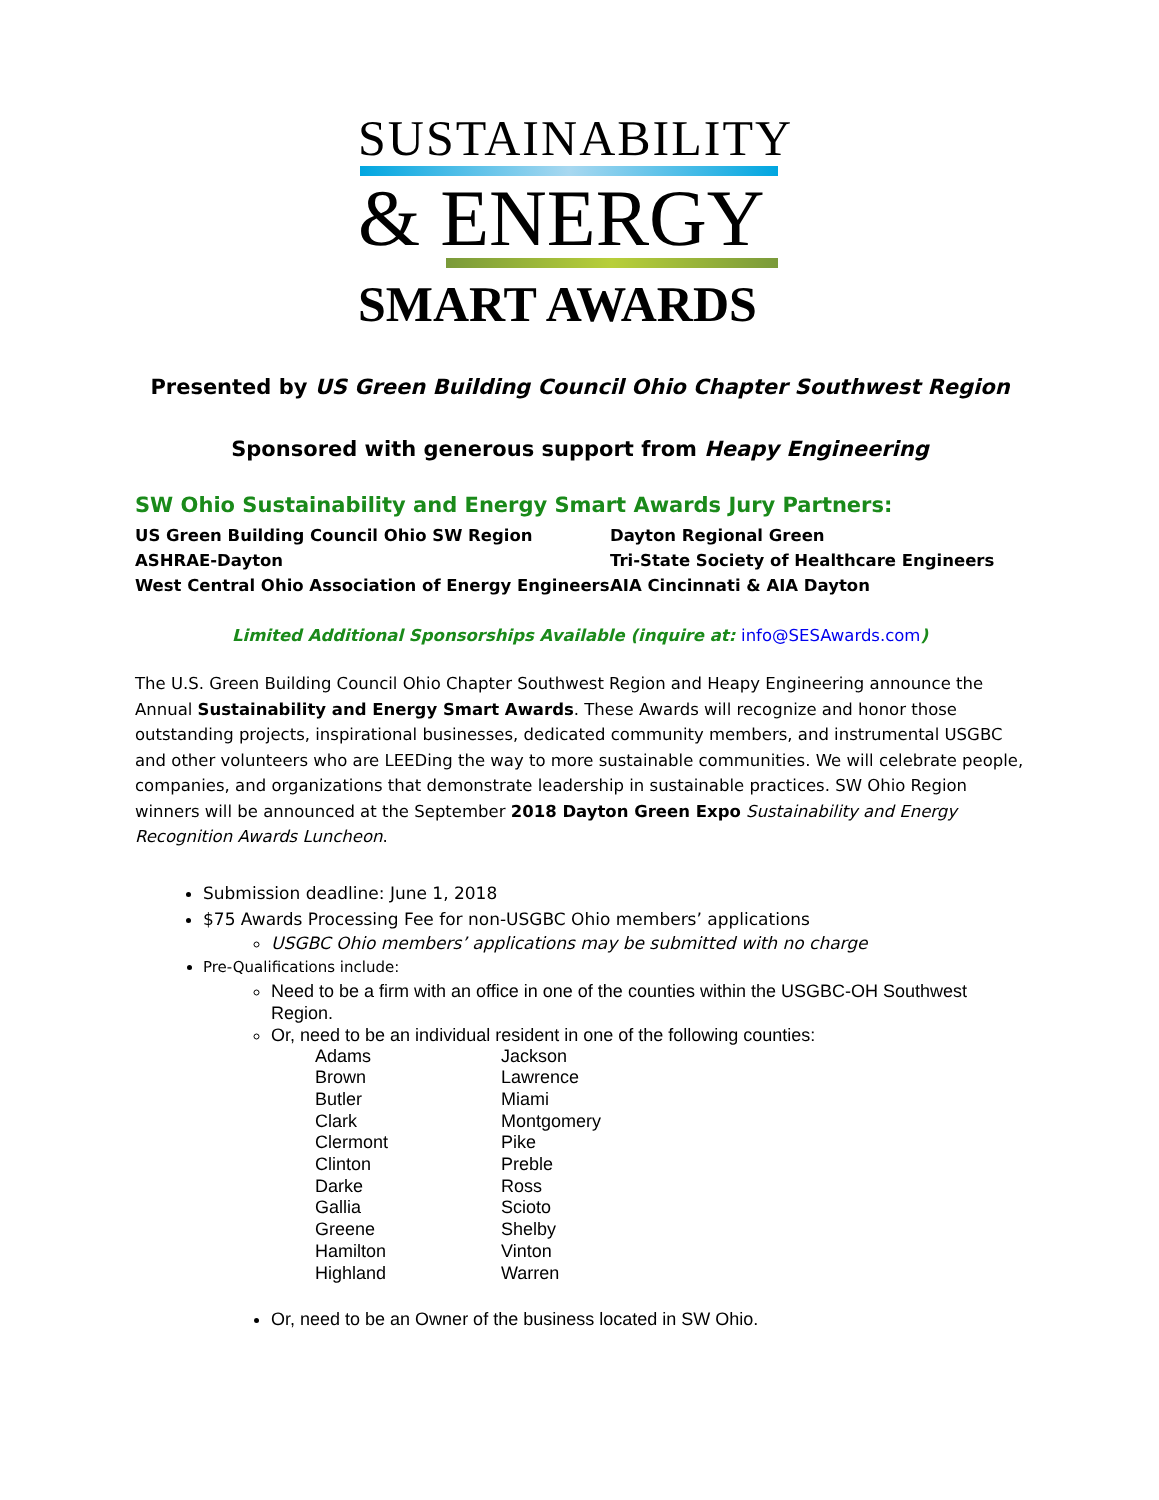SUSTAINABILITY
& ENERGY
SMART AWARDS
Presented by US Green Building Council Ohio Chapter Southwest Region
Sponsored with generous support from Heapy Engineering
SW Ohio Sustainability and Energy Smart Awards Jury Partners:
US Green Building Council Ohio SW Region
Dayton Regional Green
ASHRAE-Dayton
Tri-State Society of Healthcare Engineers
West Central Ohio Association of Energy Engineers
AIA Cincinnati & AIA Dayton
Limited Additional Sponsorships Available (inquire at: info@SESAwards.com)
The U.S. Green Building Council Ohio Chapter Southwest Region and Heapy Engineering announce the Annual Sustainability and Energy Smart Awards. These Awards will recognize and honor those outstanding projects, inspirational businesses, dedicated community members, and instrumental USGBC and other volunteers who are LEEDing the way to more sustainable communities. We will celebrate people, companies, and organizations that demonstrate leadership in sustainable practices. SW Ohio Region winners will be announced at the September 2018 Dayton Green Expo Sustainability and Energy Recognition Awards Luncheon.
Submission deadline: June 1, 2018
$75 Awards Processing Fee for non-USGBC Ohio members’ applications
USGBC Ohio members’ applications may be submitted with no charge
Pre-Qualifications include:
Need to be a firm with an office in one of the counties within the USGBC-OH Southwest Region.
Or, need to be an individual resident in one of the following counties:
Adams
Jackson
Brown
Lawrence
Butler
Miami
Clark
Montgomery
Clermont
Pike
Clinton
Preble
Darke
Ross
Gallia
Scioto
Greene
Shelby
Hamilton
Vinton
Highland
Warren
Or, need to be an Owner of the business located in SW Ohio.